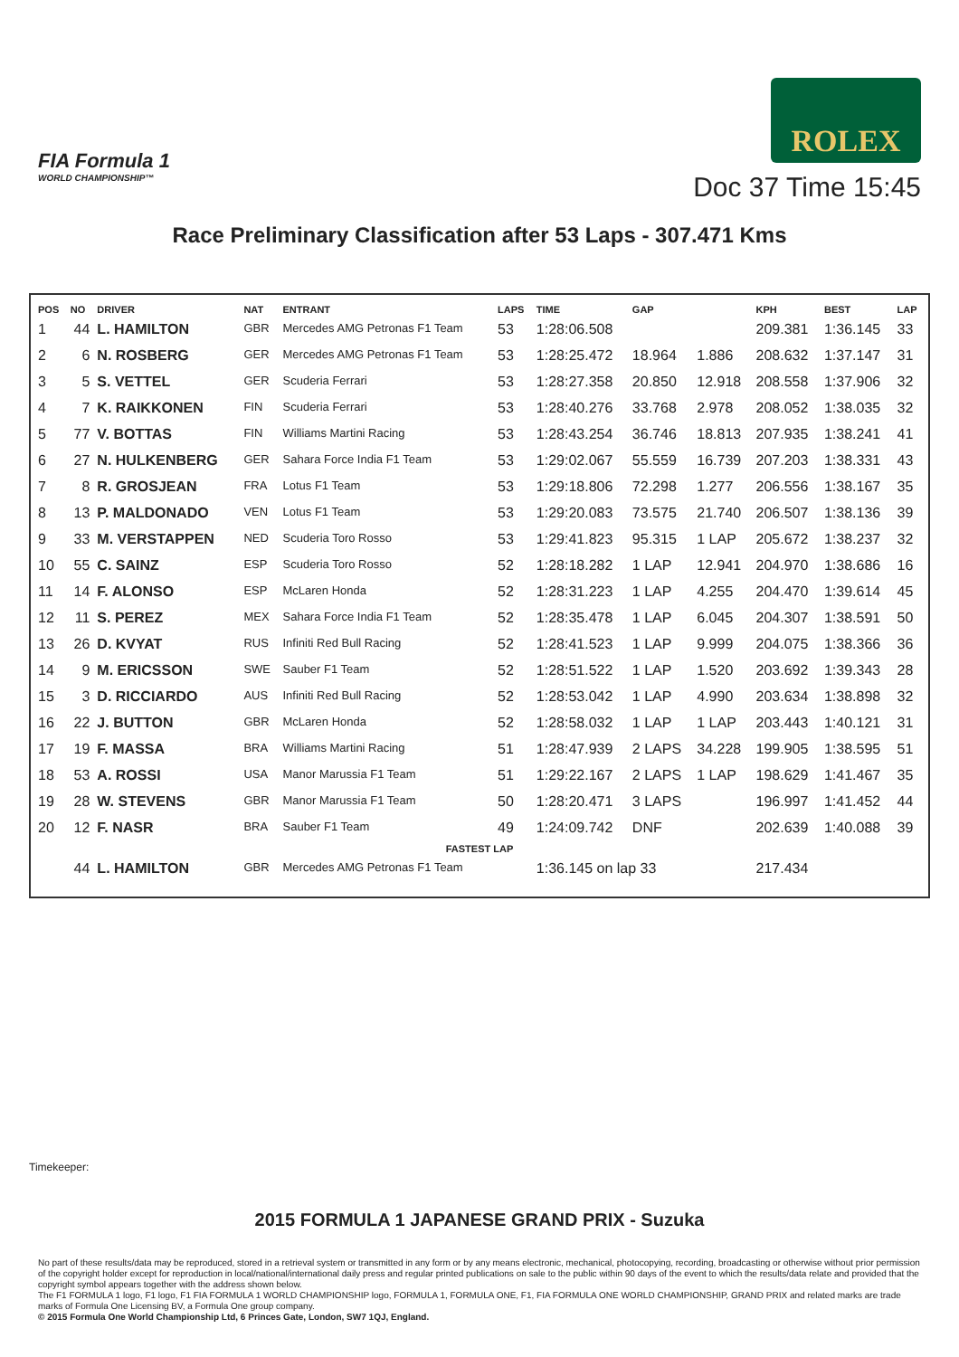FIA Formula 1
WORLD CHAMPIONSHIP™
ROLEX
Doc 37 Time 15:45
Race Preliminary Classification after 53 Laps - 307.471 Kms
| POS | NO | DRIVER | NAT | ENTRANT | LAPS | TIME | GAP | | KPH | BEST | LAP |
| --- | --- | --- | --- | --- | --- | --- | --- | --- | --- | --- | --- |
| 1 | 44 | L. HAMILTON | GBR | Mercedes AMG Petronas F1 Team | 53 | 1:28:06.508 | | | 209.381 | 1:36.145 | 33 |
| 2 | 6 | N. ROSBERG | GER | Mercedes AMG Petronas F1 Team | 53 | 1:28:25.472 | 18.964 | 1.886 | 208.632 | 1:37.147 | 31 |
| 3 | 5 | S. VETTEL | GER | Scuderia Ferrari | 53 | 1:28:27.358 | 20.850 | 12.918 | 208.558 | 1:37.906 | 32 |
| 4 | 7 | K. RAIKKONEN | FIN | Scuderia Ferrari | 53 | 1:28:40.276 | 33.768 | 2.978 | 208.052 | 1:38.035 | 32 |
| 5 | 77 | V. BOTTAS | FIN | Williams Martini Racing | 53 | 1:28:43.254 | 36.746 | 18.813 | 207.935 | 1:38.241 | 41 |
| 6 | 27 | N. HULKENBERG | GER | Sahara Force India F1 Team | 53 | 1:29:02.067 | 55.559 | 16.739 | 207.203 | 1:38.331 | 43 |
| 7 | 8 | R. GROSJEAN | FRA | Lotus F1 Team | 53 | 1:29:18.806 | 72.298 | 1.277 | 206.556 | 1:38.167 | 35 |
| 8 | 13 | P. MALDONADO | VEN | Lotus F1 Team | 53 | 1:29:20.083 | 73.575 | 21.740 | 206.507 | 1:38.136 | 39 |
| 9 | 33 | M. VERSTAPPEN | NED | Scuderia Toro Rosso | 53 | 1:29:41.823 | 95.315 | 1 LAP | 205.672 | 1:38.237 | 32 |
| 10 | 55 | C. SAINZ | ESP | Scuderia Toro Rosso | 52 | 1:28:18.282 | 1 LAP | 12.941 | 204.970 | 1:38.686 | 16 |
| 11 | 14 | F. ALONSO | ESP | McLaren Honda | 52 | 1:28:31.223 | 1 LAP | 4.255 | 204.470 | 1:39.614 | 45 |
| 12 | 11 | S. PEREZ | MEX | Sahara Force India F1 Team | 52 | 1:28:35.478 | 1 LAP | 6.045 | 204.307 | 1:38.591 | 50 |
| 13 | 26 | D. KVYAT | RUS | Infiniti Red Bull Racing | 52 | 1:28:41.523 | 1 LAP | 9.999 | 204.075 | 1:38.366 | 36 |
| 14 | 9 | M. ERICSSON | SWE | Sauber F1 Team | 52 | 1:28:51.522 | 1 LAP | 1.520 | 203.692 | 1:39.343 | 28 |
| 15 | 3 | D. RICCIARDO | AUS | Infiniti Red Bull Racing | 52 | 1:28:53.042 | 1 LAP | 4.990 | 203.634 | 1:38.898 | 32 |
| 16 | 22 | J. BUTTON | GBR | McLaren Honda | 52 | 1:28:58.032 | 1 LAP | 1 LAP | 203.443 | 1:40.121 | 31 |
| 17 | 19 | F. MASSA | BRA | Williams Martini Racing | 51 | 1:28:47.939 | 2 LAPS | 34.228 | 199.905 | 1:38.595 | 51 |
| 18 | 53 | A. ROSSI | USA | Manor Marussia F1 Team | 51 | 1:29:22.167 | 2 LAPS | 1 LAP | 198.629 | 1:41.467 | 35 |
| 19 | 28 | W. STEVENS | GBR | Manor Marussia F1 Team | 50 | 1:28:20.471 | 3 LAPS | | 196.997 | 1:41.452 | 44 |
| 20 | 12 | F. NASR | BRA | Sauber F1 Team | 49 | 1:24:09.742 | DNF | | 202.639 | 1:40.088 | 39 |
| FASTEST LAP | | | | | | | | | | | |
| | 44 | L. HAMILTON | GBR | Mercedes AMG Petronas F1 Team | | 1:36.145 on lap 33 | | | 217.434 | | |
Timekeeper:
2015 FORMULA 1 JAPANESE GRAND PRIX - Suzuka
No part of these results/data may be reproduced, stored in a retrieval system or transmitted in any form or by any means electronic, mechanical, photocopying, recording, broadcasting or otherwise without prior permission of the copyright holder except for reproduction in local/national/international daily press and regular printed publications on sale to the public within 90 days of the event to which the results/data relate and provided that the copyright symbol appears together with the address shown below.
The F1 FORMULA 1 logo, F1 logo, F1 FIA FORMULA 1 WORLD CHAMPIONSHIP logo, FORMULA 1, FORMULA ONE, F1, FIA FORMULA ONE WORLD CHAMPIONSHIP, GRAND PRIX and related marks are trade marks of Formula One Licensing BV, a Formula One group company.
© 2015 Formula One World Championship Ltd, 6 Princes Gate, London, SW7 1QJ, England.